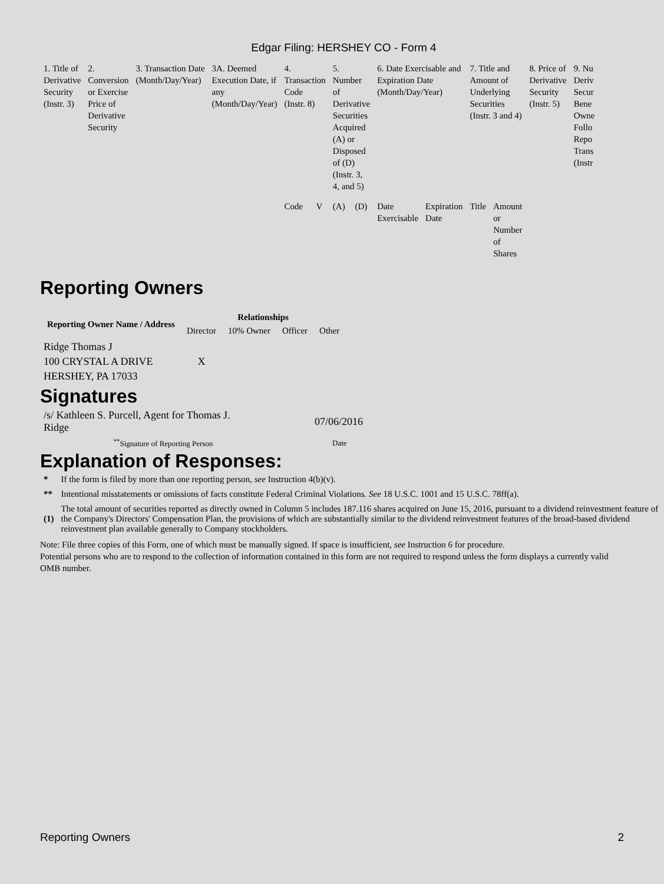Edgar Filing: HERSHEY CO - Form 4
| 1. Title of Derivative Security (Instr. 3) | 2. Conversion or Exercise Price of Derivative Security | 3. Transaction Date (Month/Day/Year) | 3A. Deemed Execution Date, if any (Month/Day/Year) | 4. Transaction Code (Instr. 8) | | 5. Number of Derivative Securities Acquired (A) or Disposed of (D) (Instr. 3, 4, and 5) | | 6. Date Exercisable and Expiration Date (Month/Day/Year) | | 7. Title and Amount of Underlying Securities (Instr. 3 and 4) | | 8. Price of Derivative Security (Instr. 5) | 9. Nu Deriv Secur Bene Owne Follo Repo Trans (Instr |
| | | | | Code | V | (A) | (D) | Date Exercisable | Expiration Date | Title | Amount or Number of Shares | | |
Reporting Owners
| Reporting Owner Name / Address | Relationships | | | |
| --- | --- | --- | --- | --- |
| | Director | 10% Owner | Officer | Other |
| Ridge Thomas J 100 CRYSTAL A DRIVE HERSHEY, PA 17033 | X | | | |
Signatures
| /s/ Kathleen S. Purcell, Agent for Thomas J. Ridge | 07/06/2016 |
| <sup>**</sup> Signature of Reporting Person | Date |
Explanation of Responses:
| * | If the form is filed by more than one reporting person, see Instruction 4(b)(v). |
| ** | Intentional misstatements or omissions of facts constitute Federal Criminal Violations. See 18 U.S.C. 1001 and 15 U.S.C. 78ff(a). |
| (1) | The total amount of securities reported as directly owned in Column 5 includes 187.116 shares acquired on June 15, 2016, pursuant to a dividend reinvestment feature of the Company's Directors' Compensation Plan, the provisions of which are substantially similar to the dividend reinvestment features of the broad-based dividend reinvestment plan available generally to Company stockholders. |
Note: File three copies of this Form, one of which must be manually signed. If space is insufficient, see Instruction 6 for procedure.
Potential persons who are to respond to the collection of information contained in this form are not required to respond unless the form displays a currently valid OMB number.
Reporting Owners 2